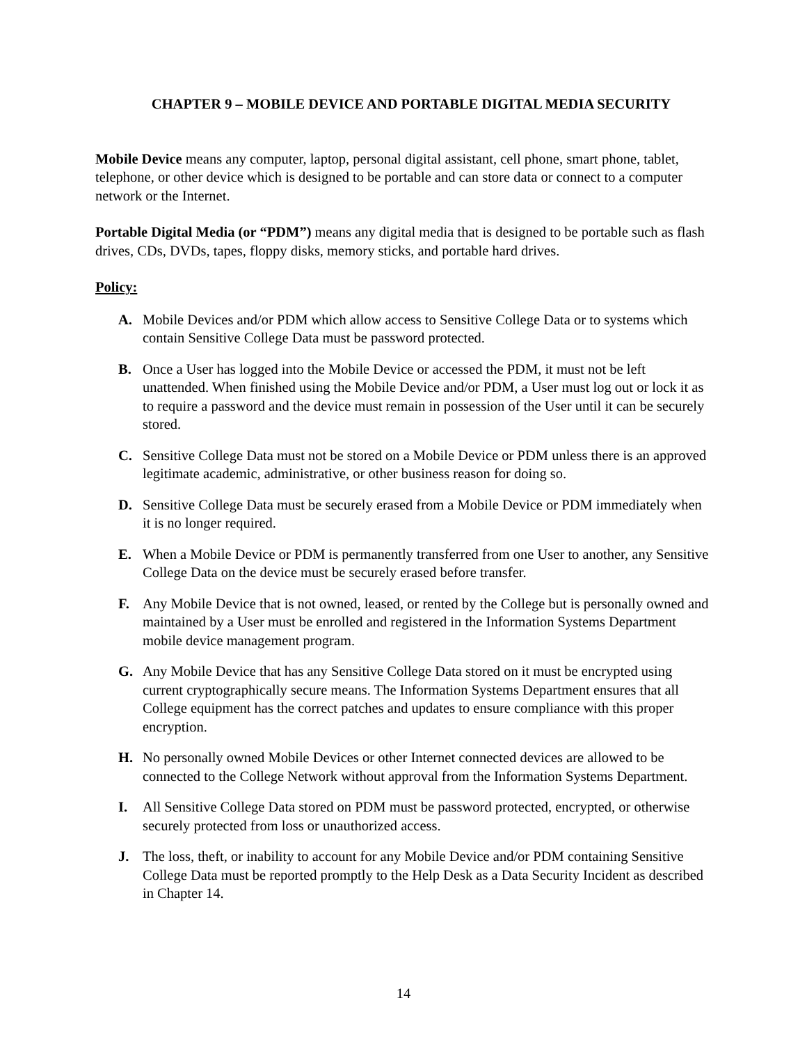CHAPTER 9 – MOBILE DEVICE AND PORTABLE DIGITAL MEDIA SECURITY
Mobile Device means any computer, laptop, personal digital assistant, cell phone, smart phone, tablet, telephone, or other device which is designed to be portable and can store data or connect to a computer network or the Internet.
Portable Digital Media (or “PDM”) means any digital media that is designed to be portable such as flash drives, CDs, DVDs, tapes, floppy disks, memory sticks, and portable hard drives.
Policy:
A. Mobile Devices and/or PDM which allow access to Sensitive College Data or to systems which contain Sensitive College Data must be password protected.
B. Once a User has logged into the Mobile Device or accessed the PDM, it must not be left unattended. When finished using the Mobile Device and/or PDM, a User must log out or lock it as to require a password and the device must remain in possession of the User until it can be securely stored.
C. Sensitive College Data must not be stored on a Mobile Device or PDM unless there is an approved legitimate academic, administrative, or other business reason for doing so.
D. Sensitive College Data must be securely erased from a Mobile Device or PDM immediately when it is no longer required.
E. When a Mobile Device or PDM is permanently transferred from one User to another, any Sensitive College Data on the device must be securely erased before transfer.
F. Any Mobile Device that is not owned, leased, or rented by the College but is personally owned and maintained by a User must be enrolled and registered in the Information Systems Department mobile device management program.
G. Any Mobile Device that has any Sensitive College Data stored on it must be encrypted using current cryptographically secure means. The Information Systems Department ensures that all College equipment has the correct patches and updates to ensure compliance with this proper encryption.
H. No personally owned Mobile Devices or other Internet connected devices are allowed to be connected to the College Network without approval from the Information Systems Department.
I. All Sensitive College Data stored on PDM must be password protected, encrypted, or otherwise securely protected from loss or unauthorized access.
J. The loss, theft, or inability to account for any Mobile Device and/or PDM containing Sensitive College Data must be reported promptly to the Help Desk as a Data Security Incident as described in Chapter 14.
14